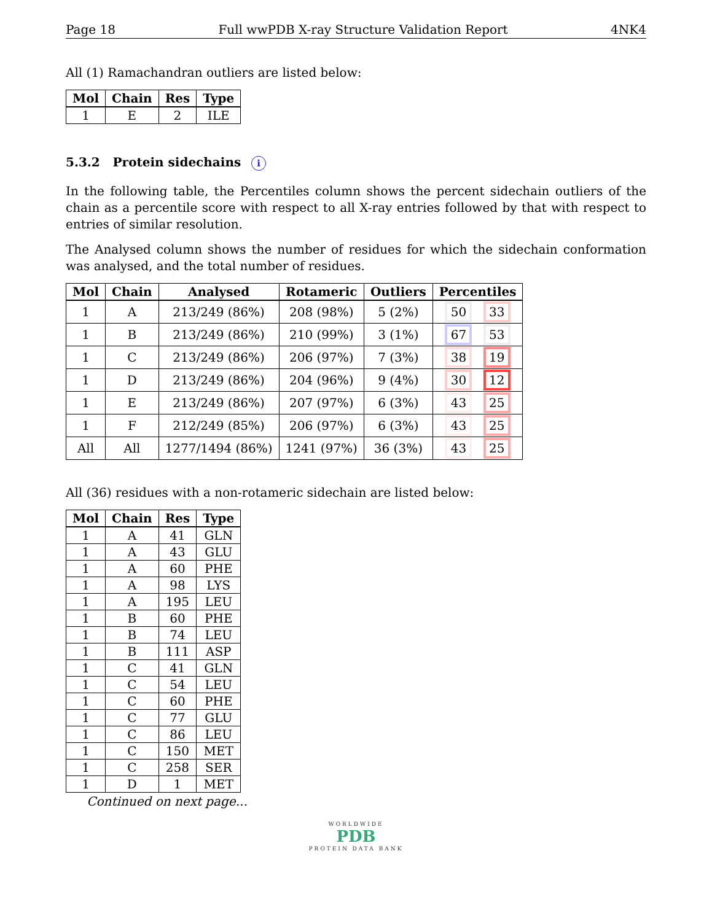Page 18 Full wwPDB X-ray Structure Validation Report 4NK4
All (1) Ramachandran outliers are listed below:
| Mol | Chain | Res | Type |
| --- | --- | --- | --- |
| 1 | E | 2 | ILE |
5.3.2 Protein sidechains i
In the following table, the Percentiles column shows the percent sidechain outliers of the chain as a percentile score with respect to all X-ray entries followed by that with respect to entries of similar resolution.
The Analysed column shows the number of residues for which the sidechain conformation was analysed, and the total number of residues.
| Mol | Chain | Analysed | Rotameric | Outliers | Percentiles |
| --- | --- | --- | --- | --- | --- |
| 1 | A | 213/249 (86%) | 208 (98%) | 5 (2%) | 50 33 |
| 1 | B | 213/249 (86%) | 210 (99%) | 3 (1%) | 67 53 |
| 1 | C | 213/249 (86%) | 206 (97%) | 7 (3%) | 38 19 |
| 1 | D | 213/249 (86%) | 204 (96%) | 9 (4%) | 30 12 |
| 1 | E | 213/249 (86%) | 207 (97%) | 6 (3%) | 43 25 |
| 1 | F | 212/249 (85%) | 206 (97%) | 6 (3%) | 43 25 |
| All | All | 1277/1494 (86%) | 1241 (97%) | 36 (3%) | 43 25 |
All (36) residues with a non-rotameric sidechain are listed below:
| Mol | Chain | Res | Type |
| --- | --- | --- | --- |
| 1 | A | 41 | GLN |
| 1 | A | 43 | GLU |
| 1 | A | 60 | PHE |
| 1 | A | 98 | LYS |
| 1 | A | 195 | LEU |
| 1 | B | 60 | PHE |
| 1 | B | 74 | LEU |
| 1 | B | 111 | ASP |
| 1 | C | 41 | GLN |
| 1 | C | 54 | LEU |
| 1 | C | 60 | PHE |
| 1 | C | 77 | GLU |
| 1 | C | 86 | LEU |
| 1 | C | 150 | MET |
| 1 | C | 258 | SER |
| 1 | D | 1 | MET |
Continued on next page...
WORLDWIDE
PDB
PROTEIN DATA BANK